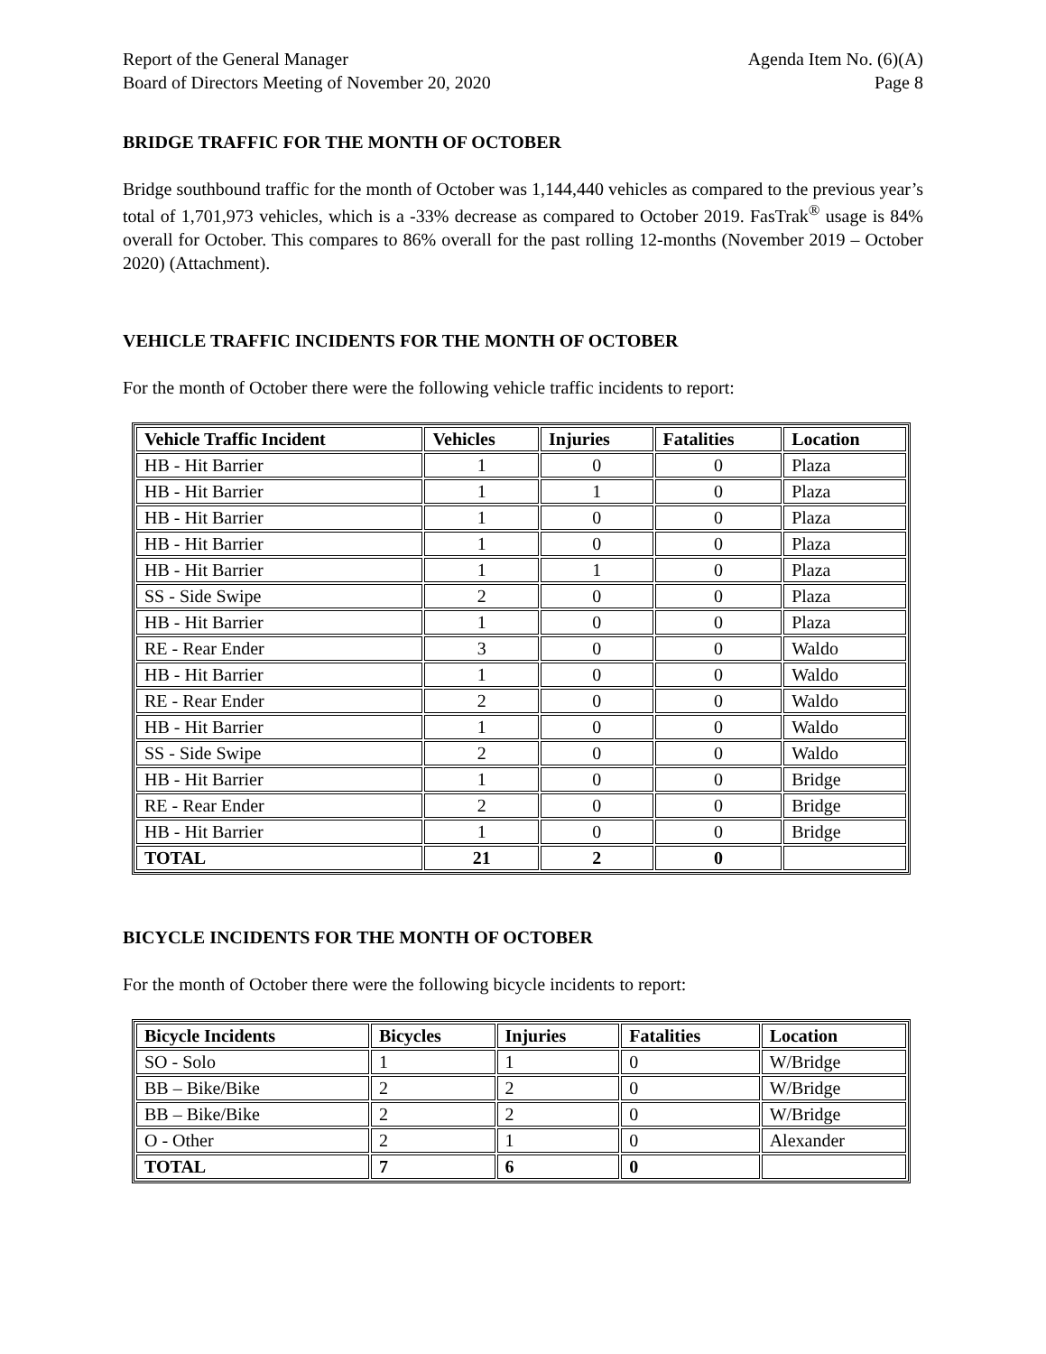Report of the General Manager
Board of Directors Meeting of November 20, 2020
Agenda Item No. (6)(A)
Page 8
BRIDGE TRAFFIC FOR THE MONTH OF OCTOBER
Bridge southbound traffic for the month of October was 1,144,440 vehicles as compared to the previous year’s total of 1,701,973 vehicles, which is a -33% decrease as compared to October 2019. FasTrak<sup>®</sup> usage is 84% overall for October. This compares to 86% overall for the past rolling 12-months (November 2019 – October 2020) (Attachment).
VEHICLE TRAFFIC INCIDENTS FOR THE MONTH OF OCTOBER
For the month of October there were the following vehicle traffic incidents to report:
| Vehicle Traffic Incident | Vehicles | Injuries | Fatalities | Location |
| --- | --- | --- | --- | --- |
| HB - Hit Barrier | 1 | 0 | 0 | Plaza |
| HB - Hit Barrier | 1 | 1 | 0 | Plaza |
| HB - Hit Barrier | 1 | 0 | 0 | Plaza |
| HB - Hit Barrier | 1 | 0 | 0 | Plaza |
| HB - Hit Barrier | 1 | 1 | 0 | Plaza |
| SS - Side Swipe | 2 | 0 | 0 | Plaza |
| HB - Hit Barrier | 1 | 0 | 0 | Plaza |
| RE - Rear Ender | 3 | 0 | 0 | Waldo |
| HB - Hit Barrier | 1 | 0 | 0 | Waldo |
| RE - Rear Ender | 2 | 0 | 0 | Waldo |
| HB - Hit Barrier | 1 | 0 | 0 | Waldo |
| SS - Side Swipe | 2 | 0 | 0 | Waldo |
| HB - Hit Barrier | 1 | 0 | 0 | Bridge |
| RE - Rear Ender | 2 | 0 | 0 | Bridge |
| HB - Hit Barrier | 1 | 0 | 0 | Bridge |
| TOTAL | 21 | 2 | 0 | |
BICYCLE INCIDENTS FOR THE MONTH OF OCTOBER
For the month of October there were the following bicycle incidents to report:
| Bicycle Incidents | Bicycles | Injuries | Fatalities | Location |
| --- | --- | --- | --- | --- |
| SO - Solo | 1 | 1 | 0 | W/Bridge |
| BB – Bike/Bike | 2 | 2 | 0 | W/Bridge |
| BB – Bike/Bike | 2 | 2 | 0 | W/Bridge |
| O - Other | 2 | 1 | 0 | Alexander |
| TOTAL | 7 | 6 | 0 | |